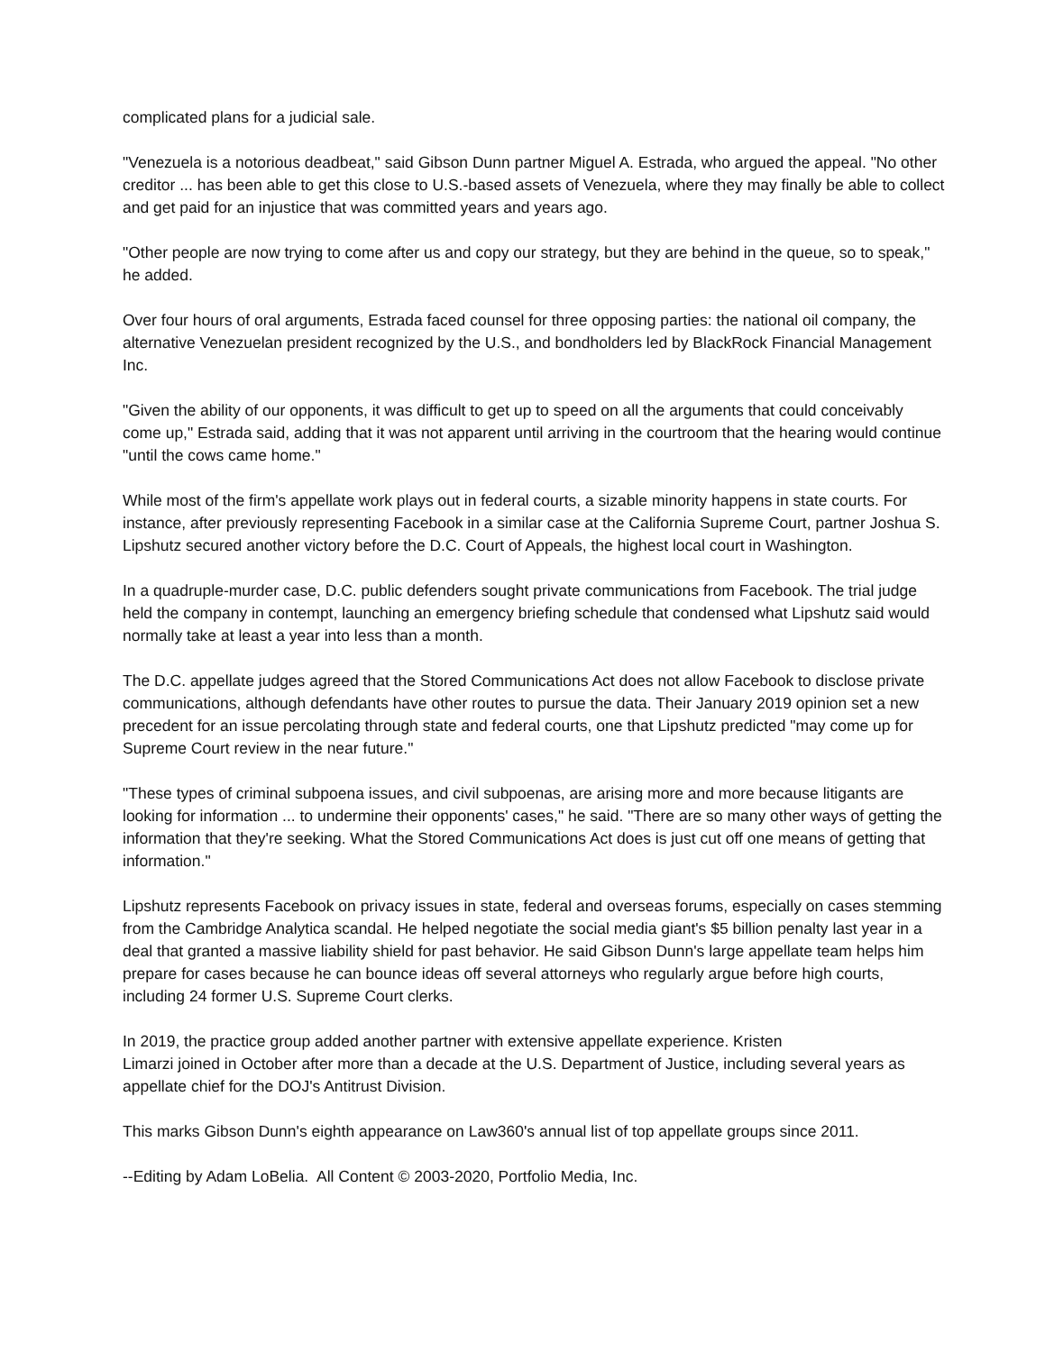complicated plans for a judicial sale.
"Venezuela is a notorious deadbeat," said Gibson Dunn partner Miguel A. Estrada, who argued the appeal. "No other creditor ... has been able to get this close to U.S.-based assets of Venezuela, where they may finally be able to collect and get paid for an injustice that was committed years and years ago.
"Other people are now trying to come after us and copy our strategy, but they are behind in the queue, so to speak," he added.
Over four hours of oral arguments, Estrada faced counsel for three opposing parties: the national oil company, the alternative Venezuelan president recognized by the U.S., and bondholders led by BlackRock Financial Management Inc.
"Given the ability of our opponents, it was difficult to get up to speed on all the arguments that could conceivably come up," Estrada said, adding that it was not apparent until arriving in the courtroom that the hearing would continue "until the cows came home."
While most of the firm's appellate work plays out in federal courts, a sizable minority happens in state courts. For instance, after previously representing Facebook in a similar case at the California Supreme Court, partner Joshua S. Lipshutz secured another victory before the D.C. Court of Appeals, the highest local court in Washington.
In a quadruple-murder case, D.C. public defenders sought private communications from Facebook. The trial judge held the company in contempt, launching an emergency briefing schedule that condensed what Lipshutz said would normally take at least a year into less than a month.
The D.C. appellate judges agreed that the Stored Communications Act does not allow Facebook to disclose private communications, although defendants have other routes to pursue the data. Their January 2019 opinion set a new precedent for an issue percolating through state and federal courts, one that Lipshutz predicted "may come up for Supreme Court review in the near future."
"These types of criminal subpoena issues, and civil subpoenas, are arising more and more because litigants are looking for information ... to undermine their opponents' cases," he said. "There are so many other ways of getting the information that they're seeking. What the Stored Communications Act does is just cut off one means of getting that information."
Lipshutz represents Facebook on privacy issues in state, federal and overseas forums, especially on cases stemming from the Cambridge Analytica scandal. He helped negotiate the social media giant's $5 billion penalty last year in a deal that granted a massive liability shield for past behavior. He said Gibson Dunn's large appellate team helps him prepare for cases because he can bounce ideas off several attorneys who regularly argue before high courts, including 24 former U.S. Supreme Court clerks.
In 2019, the practice group added another partner with extensive appellate experience. Kristen
Limarzi joined in October after more than a decade at the U.S. Department of Justice, including several years as appellate chief for the DOJ's Antitrust Division.
This marks Gibson Dunn's eighth appearance on Law360's annual list of top appellate groups since 2011.
--Editing by Adam LoBelia. All Content © 2003-2020, Portfolio Media, Inc.